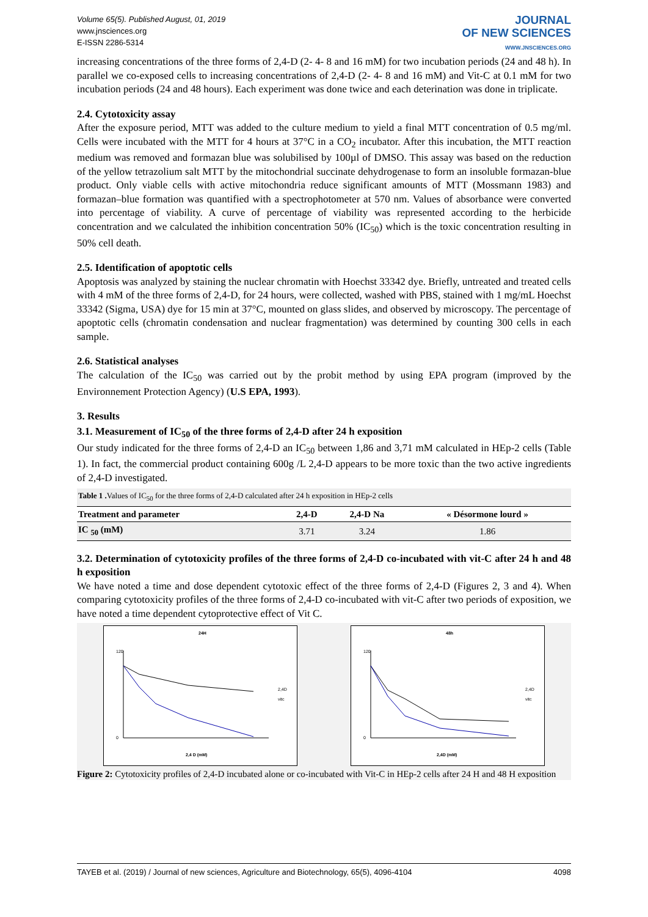Volume 65(5). Published August, 01, 2019
www.jnsciences.org
E-ISSN 2286-5314
JOURNAL
OF NEW SCIENCES
WWW.JNSCIENCES.ORG
increasing concentrations of the three forms of 2,4-D (2- 4- 8 and 16 mM) for two incubation periods (24 and 48 h). In parallel we co-exposed cells to increasing concentrations of 2,4-D (2- 4- 8 and 16 mM) and Vit-C at 0.1 mM for two incubation periods (24 and 48 hours). Each experiment was done twice and each deterination was done in triplicate.
2.4. Cytotoxicity assay
After the exposure period, MTT was added to the culture medium to yield a final MTT concentration of 0.5 mg/ml. Cells were incubated with the MTT for 4 hours at 37°C in a CO<sub>2</sub> incubator. After this incubation, the MTT reaction medium was removed and formazan blue was solubilised by 100µl of DMSO. This assay was based on the reduction of the yellow tetrazolium salt MTT by the mitochondrial succinate dehydrogenase to form an insoluble formazan-blue product. Only viable cells with active mitochondria reduce significant amounts of MTT (Mossmann 1983) and formazan–blue formation was quantified with a spectrophotometer at 570 nm. Values of absorbance were converted into percentage of viability. A curve of percentage of viability was represented according to the herbicide concentration and we calculated the inhibition concentration 50% (IC<sub>50</sub>) which is the toxic concentration resulting in 50% cell death.
2.5. Identification of apoptotic cells
Apoptosis was analyzed by staining the nuclear chromatin with Hoechst 33342 dye. Briefly, untreated and treated cells with 4 mM of the three forms of 2,4-D, for 24 hours, were collected, washed with PBS, stained with 1 mg/mL Hoechst 33342 (Sigma, USA) dye for 15 min at 37°C, mounted on glass slides, and observed by microscopy. The percentage of apoptotic cells (chromatin condensation and nuclear fragmentation) was determined by counting 300 cells in each sample.
2.6. Statistical analyses
The calculation of the IC<sub>50</sub> was carried out by the probit method by using EPA program (improved by the Environnement Protection Agency) (U.S EPA, 1993).
3. Results
3.1. Measurement of IC<sub>50</sub> of the three forms of 2,4-D after 24 h exposition
Our study indicated for the three forms of 2,4-D an IC<sub>50</sub> between 1,86 and 3,71 mM calculated in HEp-2 cells (Table 1). In fact, the commercial product containing 600g /L 2,4-D appears to be more toxic than the two active ingredients of 2,4-D investigated.
| Table 1 . Values of IC<sub>50</sub> for the three forms of 2,4-D calculated after 24 h exposition in HEp-2 cells | | | |
| Treatment and parameter | 2,4-D | 2,4-D Na | « Désormone lourd » |
| IC <sub>50</sub> (mM) | 3.71 | 3.24 | 1.86 |
3.2. Determination of cytotoxicity profiles of the three forms of 2,4-D co-incubated with vit-C after 24 h and 48 h exposition
We have noted a time and dose dependent cytotoxic effect of the three forms of 2,4-D (Figures 2, 3 and 4). When comparing cytotoxicity profiles of the three forms of 2,4-D co-incubated with vit-C after two periods of exposition, we have noted a time dependent cytoprotective effect of Vit C.
24H
0
120
2,4 D (mM)
2,4D
vitc
48h
0
120
2,4D (mM)
2,4D
vitc
Figure 2: Cytotoxicity profiles of 2,4-D incubated alone or co-incubated with Vit-C in HEp-2 cells after 24 H and 48 H exposition
TAYEB et al. (2019) / Journal of new sciences, Agriculture and Biotechnology, 65(5), 4096-4104 4098